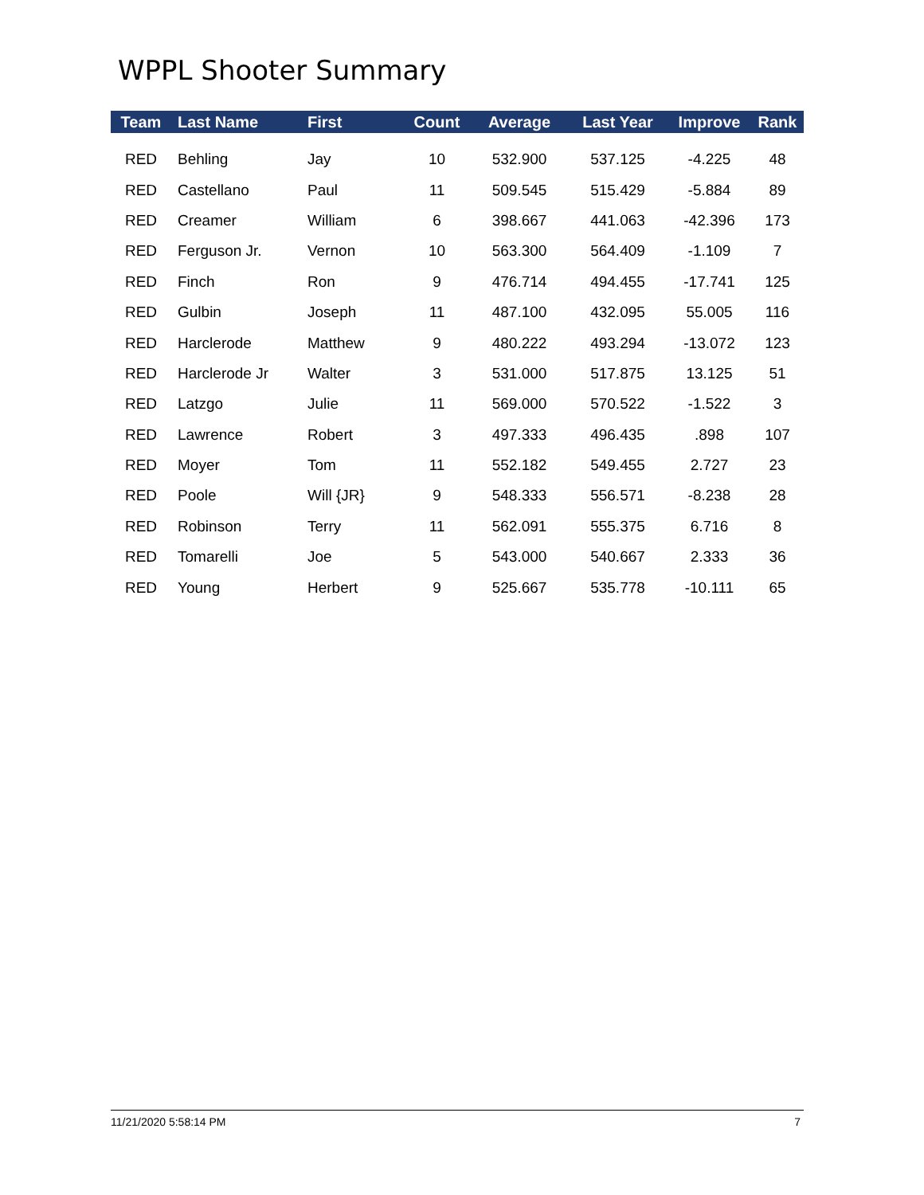WPPL Shooter Summary
| Team | Last Name | First | Count | Average | Last Year | Improve | Rank |
| --- | --- | --- | --- | --- | --- | --- | --- |
| RED | Behling | Jay | 10 | 532.900 | 537.125 | -4.225 | 48 |
| RED | Castellano | Paul | 11 | 509.545 | 515.429 | -5.884 | 89 |
| RED | Creamer | William | 6 | 398.667 | 441.063 | -42.396 | 173 |
| RED | Ferguson Jr. | Vernon | 10 | 563.300 | 564.409 | -1.109 | 7 |
| RED | Finch | Ron | 9 | 476.714 | 494.455 | -17.741 | 125 |
| RED | Gulbin | Joseph | 11 | 487.100 | 432.095 | 55.005 | 116 |
| RED | Harclerode | Matthew | 9 | 480.222 | 493.294 | -13.072 | 123 |
| RED | Harclerode Jr | Walter | 3 | 531.000 | 517.875 | 13.125 | 51 |
| RED | Latzgo | Julie | 11 | 569.000 | 570.522 | -1.522 | 3 |
| RED | Lawrence | Robert | 3 | 497.333 | 496.435 | .898 | 107 |
| RED | Moyer | Tom | 11 | 552.182 | 549.455 | 2.727 | 23 |
| RED | Poole | Will {JR} | 9 | 548.333 | 556.571 | -8.238 | 28 |
| RED | Robinson | Terry | 11 | 562.091 | 555.375 | 6.716 | 8 |
| RED | Tomarelli | Joe | 5 | 543.000 | 540.667 | 2.333 | 36 |
| RED | Young | Herbert | 9 | 525.667 | 535.778 | -10.111 | 65 |
11/21/2020 5:58:14 PM 7